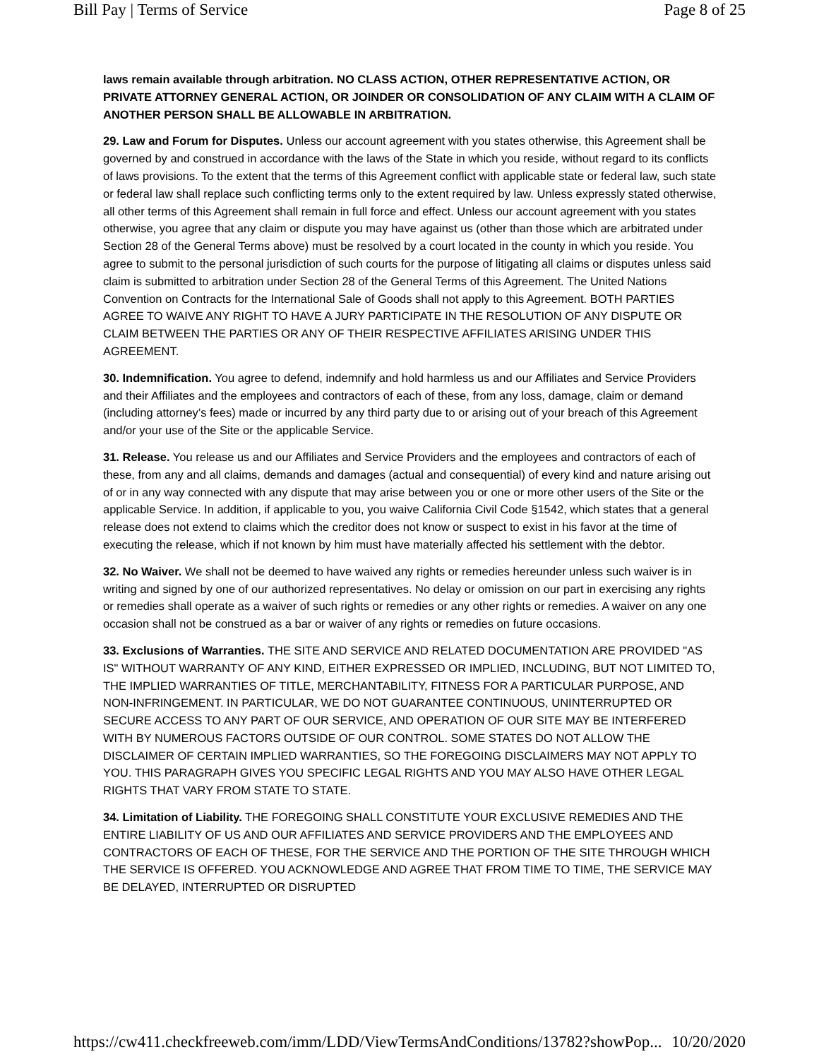Bill Pay | Terms of Service Page 8 of 25
laws remain available through arbitration. NO CLASS ACTION, OTHER REPRESENTATIVE ACTION, OR PRIVATE ATTORNEY GENERAL ACTION, OR JOINDER OR CONSOLIDATION OF ANY CLAIM WITH A CLAIM OF ANOTHER PERSON SHALL BE ALLOWABLE IN ARBITRATION.
29. Law and Forum for Disputes. Unless our account agreement with you states otherwise, this Agreement shall be governed by and construed in accordance with the laws of the State in which you reside, without regard to its conflicts of laws provisions. To the extent that the terms of this Agreement conflict with applicable state or federal law, such state or federal law shall replace such conflicting terms only to the extent required by law. Unless expressly stated otherwise, all other terms of this Agreement shall remain in full force and effect. Unless our account agreement with you states otherwise, you agree that any claim or dispute you may have against us (other than those which are arbitrated under Section 28 of the General Terms above) must be resolved by a court located in the county in which you reside. You agree to submit to the personal jurisdiction of such courts for the purpose of litigating all claims or disputes unless said claim is submitted to arbitration under Section 28 of the General Terms of this Agreement. The United Nations Convention on Contracts for the International Sale of Goods shall not apply to this Agreement. BOTH PARTIES AGREE TO WAIVE ANY RIGHT TO HAVE A JURY PARTICIPATE IN THE RESOLUTION OF ANY DISPUTE OR CLAIM BETWEEN THE PARTIES OR ANY OF THEIR RESPECTIVE AFFILIATES ARISING UNDER THIS AGREEMENT.
30. Indemnification. You agree to defend, indemnify and hold harmless us and our Affiliates and Service Providers and their Affiliates and the employees and contractors of each of these, from any loss, damage, claim or demand (including attorney’s fees) made or incurred by any third party due to or arising out of your breach of this Agreement and/or your use of the Site or the applicable Service.
31. Release. You release us and our Affiliates and Service Providers and the employees and contractors of each of these, from any and all claims, demands and damages (actual and consequential) of every kind and nature arising out of or in any way connected with any dispute that may arise between you or one or more other users of the Site or the applicable Service. In addition, if applicable to you, you waive California Civil Code §1542, which states that a general release does not extend to claims which the creditor does not know or suspect to exist in his favor at the time of executing the release, which if not known by him must have materially affected his settlement with the debtor.
32. No Waiver. We shall not be deemed to have waived any rights or remedies hereunder unless such waiver is in writing and signed by one of our authorized representatives. No delay or omission on our part in exercising any rights or remedies shall operate as a waiver of such rights or remedies or any other rights or remedies. A waiver on any one occasion shall not be construed as a bar or waiver of any rights or remedies on future occasions.
33. Exclusions of Warranties. THE SITE AND SERVICE AND RELATED DOCUMENTATION ARE PROVIDED "AS IS" WITHOUT WARRANTY OF ANY KIND, EITHER EXPRESSED OR IMPLIED, INCLUDING, BUT NOT LIMITED TO, THE IMPLIED WARRANTIES OF TITLE, MERCHANTABILITY, FITNESS FOR A PARTICULAR PURPOSE, AND NON-INFRINGEMENT. IN PARTICULAR, WE DO NOT GUARANTEE CONTINUOUS, UNINTERRUPTED OR SECURE ACCESS TO ANY PART OF OUR SERVICE, AND OPERATION OF OUR SITE MAY BE INTERFERED WITH BY NUMEROUS FACTORS OUTSIDE OF OUR CONTROL. SOME STATES DO NOT ALLOW THE DISCLAIMER OF CERTAIN IMPLIED WARRANTIES, SO THE FOREGOING DISCLAIMERS MAY NOT APPLY TO YOU. THIS PARAGRAPH GIVES YOU SPECIFIC LEGAL RIGHTS AND YOU MAY ALSO HAVE OTHER LEGAL RIGHTS THAT VARY FROM STATE TO STATE.
34. Limitation of Liability. THE FOREGOING SHALL CONSTITUTE YOUR EXCLUSIVE REMEDIES AND THE ENTIRE LIABILITY OF US AND OUR AFFILIATES AND SERVICE PROVIDERS AND THE EMPLOYEES AND CONTRACTORS OF EACH OF THESE, FOR THE SERVICE AND THE PORTION OF THE SITE THROUGH WHICH THE SERVICE IS OFFERED. YOU ACKNOWLEDGE AND AGREE THAT FROM TIME TO TIME, THE SERVICE MAY BE DELAYED, INTERRUPTED OR DISRUPTED
https://cw411.checkfreeweb.com/imm/LDD/ViewTermsAndConditions/13782?showPop... 10/20/2020